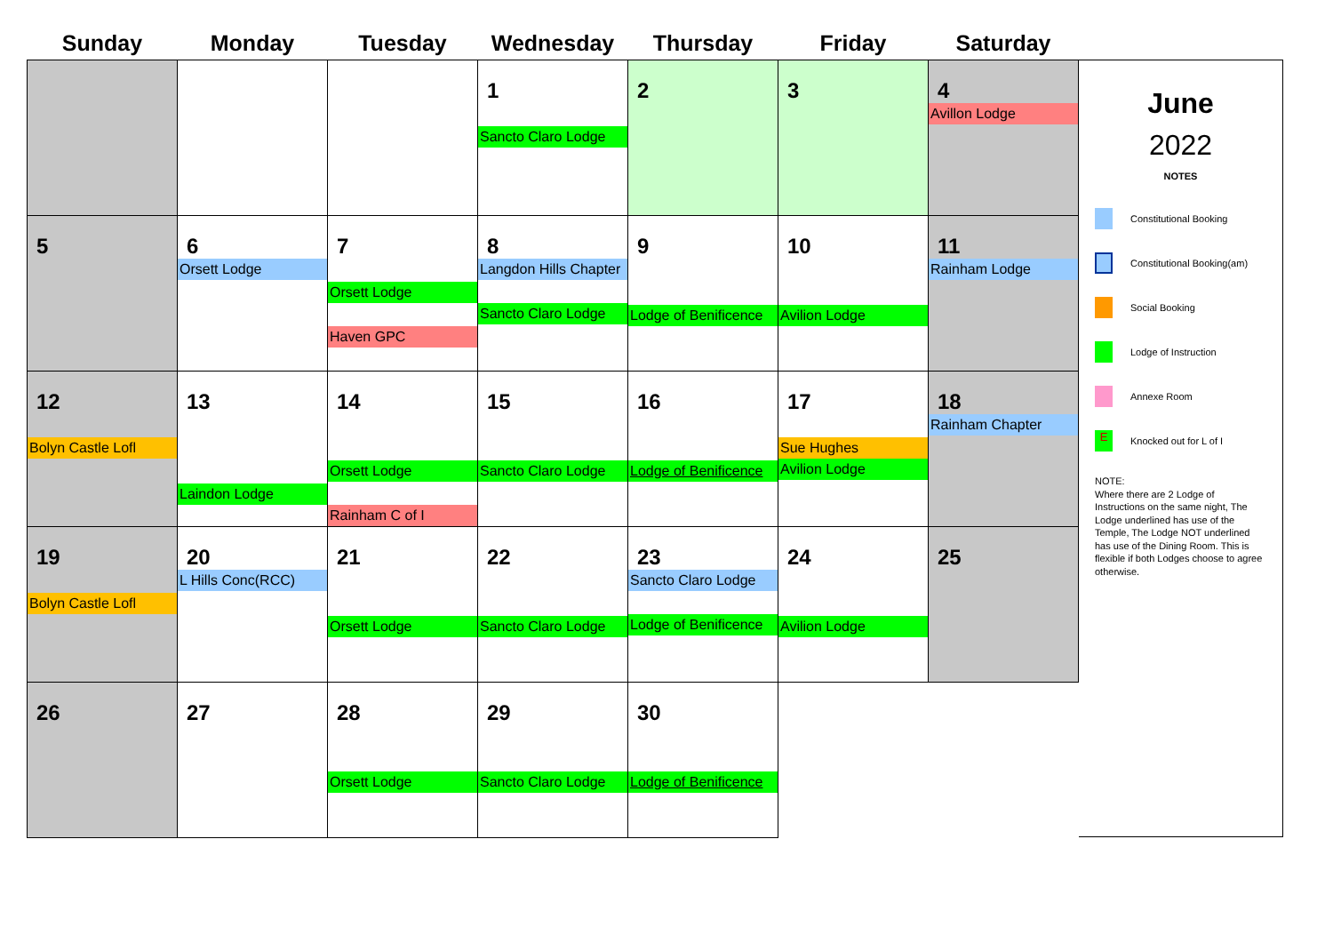| Sunday | Monday | Tuesday | Wednesday | Thursday | Friday | Saturday |
| --- | --- | --- | --- | --- | --- | --- |
| | | | 1 Sancto Claro Lodge | 2 | 3 | 4 Avillon Lodge |
| 5 | 6 Orsett Lodge | 7 Orsett Lodge Haven GPC | 8 Langdon Hills Chapter Sancto Claro Lodge | 9 Lodge of Benificence | 10 Avilion Lodge | 11 Rainham Lodge |
| 12 Bolyn Castle Lofl | 13 Laindon Lodge | 14 Orsett Lodge Rainham C of I | 15 Sancto Claro Lodge | 16 Lodge of Benificence | 17 Sue Hughes Avilion Lodge | 18 Rainham Chapter |
| 19 Bolyn Castle Lofl | 20 L Hills Conc(RCC) | 21 Orsett Lodge | 22 Sancto Claro Lodge | 23 Sancto Claro Lodge Lodge of Benificence | 24 Avilion Lodge | 25 |
| 26 | 27 | 28 Orsett Lodge | 29 Sancto Claro Lodge | 30 Lodge of Benificence | | |
June
2022
NOTES
Constitutional Booking
Constitutional Booking(am)
Social Booking
Lodge of Instruction
Annexe Room
E
Knocked out for L of I
NOTE:
Where there are 2 Lodge of Instructions on the same night, The Lodge underlined has use of the Temple, The Lodge NOT underlined has use of the Dining Room. This is flexible if both Lodges choose to agree otherwise.